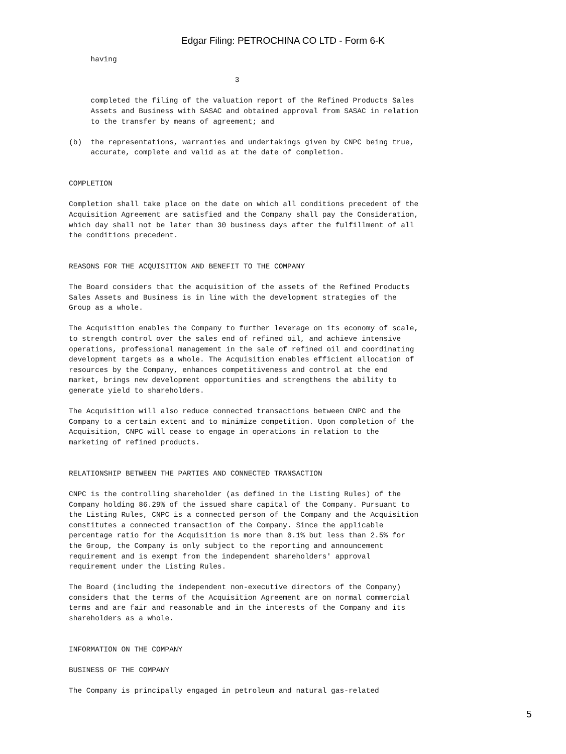Edgar Filing: PETROCHINA CO LTD - Form 6-K
     having

                                      3

     completed the filing of the valuation report of the Refined Products Sales
     Assets and Business with SASAC and obtained approval from SASAC in relation
     to the transfer by means of agreement; and

(b)  the representations, warranties and undertakings given by CNPC being true,
     accurate, complete and valid as at the date of completion.


COMPLETION

Completion shall take place on the date on which all conditions precedent of the
Acquisition Agreement are satisfied and the Company shall pay the Consideration,
which day shall not be later than 30 business days after the fulfillment of all
the conditions precedent.


REASONS FOR THE ACQUISITION AND BENEFIT TO THE COMPANY

The Board considers that the acquisition of the assets of the Refined Products
Sales Assets and Business is in line with the development strategies of the
Group as a whole.

The Acquisition enables the Company to further leverage on its economy of scale,
to strength control over the sales end of refined oil, and achieve intensive
operations, professional management in the sale of refined oil and coordinating
development targets as a whole. The Acquisition enables efficient allocation of
resources by the Company, enhances competitiveness and control at the end
market, brings new development opportunities and strengthens the ability to
generate yield to shareholders.

The Acquisition will also reduce connected transactions between CNPC and the
Company to a certain extent and to minimize competition. Upon completion of the
Acquisition, CNPC will cease to engage in operations in relation to the
marketing of refined products.


RELATIONSHIP BETWEEN THE PARTIES AND CONNECTED TRANSACTION

CNPC is the controlling shareholder (as defined in the Listing Rules) of the
Company holding 86.29% of the issued share capital of the Company. Pursuant to
the Listing Rules, CNPC is a connected person of the Company and the Acquisition
constitutes a connected transaction of the Company. Since the applicable
percentage ratio for the Acquisition is more than 0.1% but less than 2.5% for
the Group, the Company is only subject to the reporting and announcement
requirement and is exempt from the independent shareholders' approval
requirement under the Listing Rules.

The Board (including the independent non-executive directors of the Company)
considers that the terms of the Acquisition Agreement are on normal commercial
terms and are fair and reasonable and in the interests of the Company and its
shareholders as a whole.


INFORMATION ON THE COMPANY

BUSINESS OF THE COMPANY

The Company is principally engaged in petroleum and natural gas-related
5